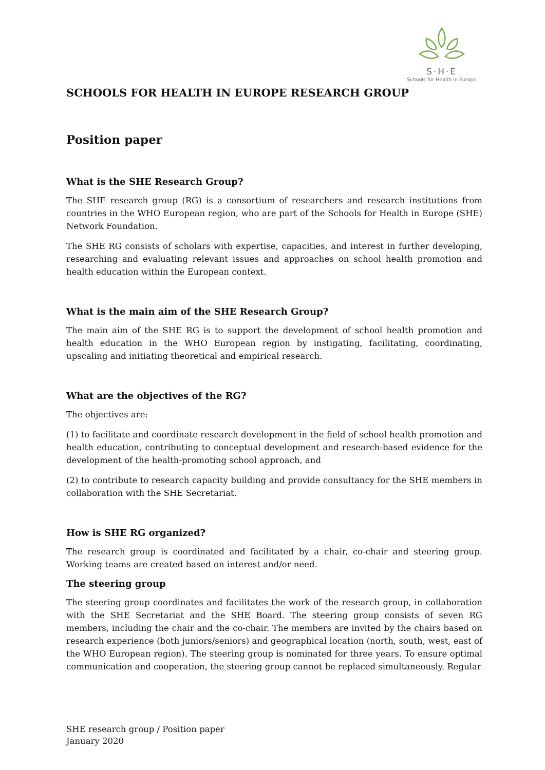S·H·E
Schools for Health in Europe
SCHOOLS FOR HEALTH IN EUROPE RESEARCH GROUP
Position paper
What is the SHE Research Group?
The SHE research group (RG) is a consortium of researchers and research institutions from countries in the WHO European region, who are part of the Schools for Health in Europe (SHE) Network Foundation.
The SHE RG consists of scholars with expertise, capacities, and interest in further developing, researching and evaluating relevant issues and approaches on school health promotion and health education within the European context.
What is the main aim of the SHE Research Group?
The main aim of the SHE RG is to support the development of school health promotion and health education in the WHO European region by instigating, facilitating, coordinating, upscaling and initiating theoretical and empirical research.
What are the objectives of the RG?
The objectives are:
(1) to facilitate and coordinate research development in the field of school health promotion and health education, contributing to conceptual development and research-based evidence for the development of the health-promoting school approach, and
(2) to contribute to research capacity building and provide consultancy for the SHE members in collaboration with the SHE Secretariat.
How is SHE RG organized?
The research group is coordinated and facilitated by a chair, co-chair and steering group. Working teams are created based on interest and/or need.
The steering group
The steering group coordinates and facilitates the work of the research group, in collaboration with the SHE Secretariat and the SHE Board. The steering group consists of seven RG members, including the chair and the co-chair. The members are invited by the chairs based on research experience (both juniors/seniors) and geographical location (north, south, west, east of the WHO European region). The steering group is nominated for three years. To ensure optimal communication and cooperation, the steering group cannot be replaced simultaneously. Regular
SHE research group / Position paper
January 2020